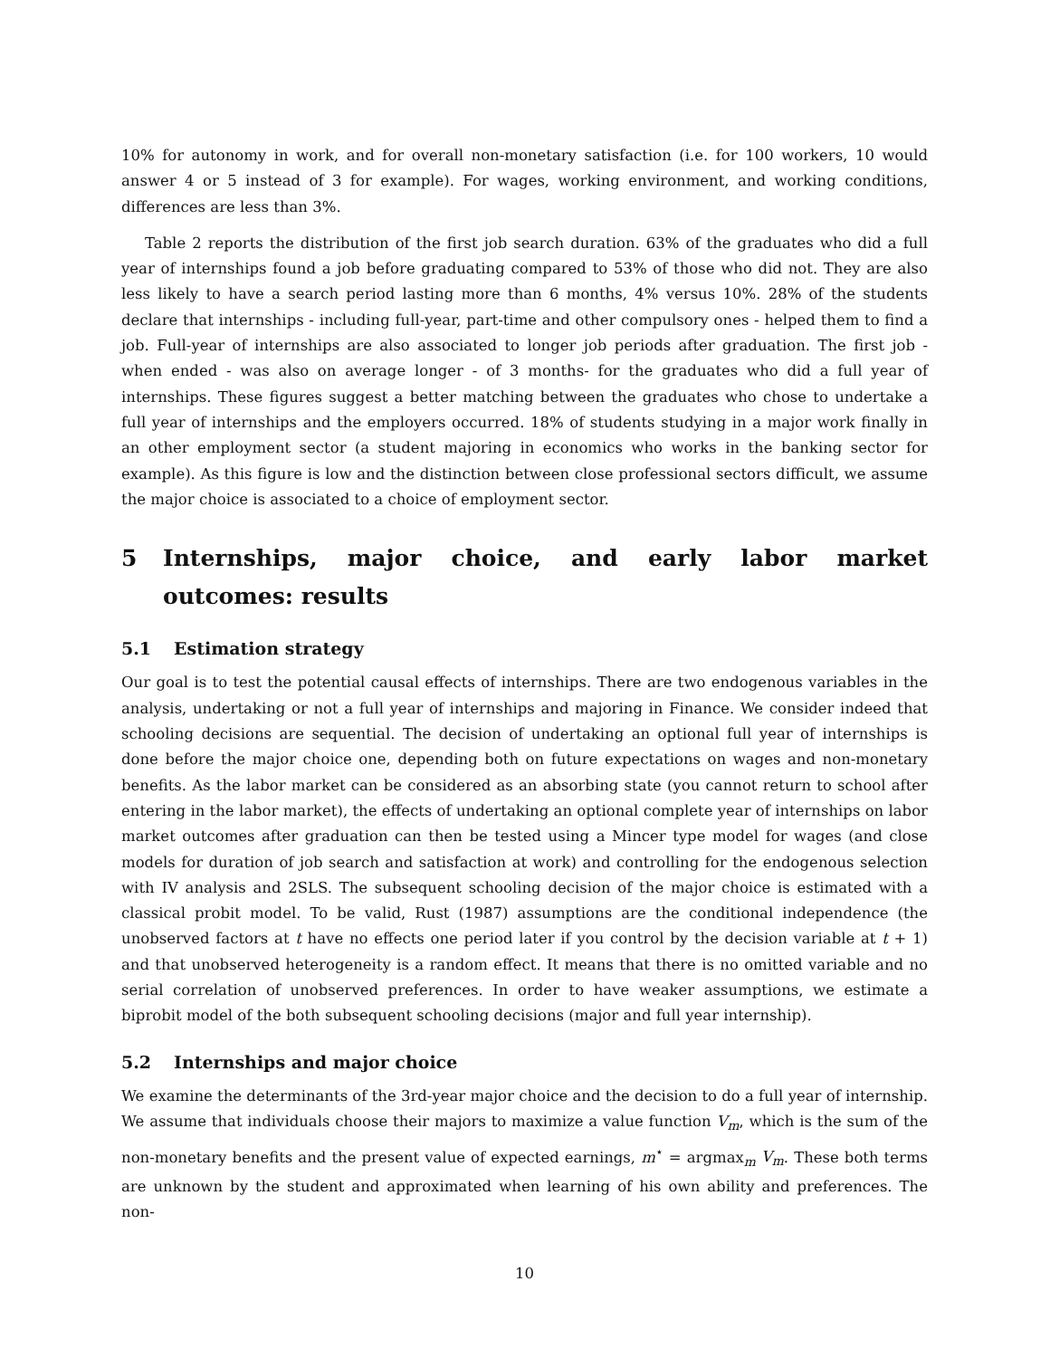10% for autonomy in work, and for overall non-monetary satisfaction (i.e. for 100 workers, 10 would answer 4 or 5 instead of 3 for example). For wages, working environment, and working conditions, differences are less than 3%.
Table 2 reports the distribution of the first job search duration. 63% of the graduates who did a full year of internships found a job before graduating compared to 53% of those who did not. They are also less likely to have a search period lasting more than 6 months, 4% versus 10%. 28% of the students declare that internships - including full-year, part-time and other compulsory ones - helped them to find a job. Full-year of internships are also associated to longer job periods after graduation. The first job - when ended - was also on average longer - of 3 months- for the graduates who did a full year of internships. These figures suggest a better matching between the graduates who chose to undertake a full year of internships and the employers occurred. 18% of students studying in a major work finally in an other employment sector (a student majoring in economics who works in the banking sector for example). As this figure is low and the distinction between close professional sectors difficult, we assume the major choice is associated to a choice of employment sector.
5 Internships, major choice, and early labor market outcomes: results
5.1 Estimation strategy
Our goal is to test the potential causal effects of internships. There are two endogenous variables in the analysis, undertaking or not a full year of internships and majoring in Finance. We consider indeed that schooling decisions are sequential. The decision of undertaking an optional full year of internships is done before the major choice one, depending both on future expectations on wages and non-monetary benefits. As the labor market can be considered as an absorbing state (you cannot return to school after entering in the labor market), the effects of undertaking an optional complete year of internships on labor market outcomes after graduation can then be tested using a Mincer type model for wages (and close models for duration of job search and satisfaction at work) and controlling for the endogenous selection with IV analysis and 2SLS. The subsequent schooling decision of the major choice is estimated with a classical probit model. To be valid, Rust (1987) assumptions are the conditional independence (the unobserved factors at t have no effects one period later if you control by the decision variable at t + 1) and that unobserved heterogeneity is a random effect. It means that there is no omitted variable and no serial correlation of unobserved preferences. In order to have weaker assumptions, we estimate a biprobit model of the both subsequent schooling decisions (major and full year internship).
5.2 Internships and major choice
We examine the determinants of the 3rd-year major choice and the decision to do a full year of internship. We assume that individuals choose their majors to maximize a value function V<sub>m</sub>, which is the sum of the non-monetary benefits and the present value of expected earnings, m<sup>⋆</sup> = argmax<sub>m</sub> V<sub>m</sub>. These both terms are unknown by the student and approximated when learning of his own ability and preferences. The non-
10